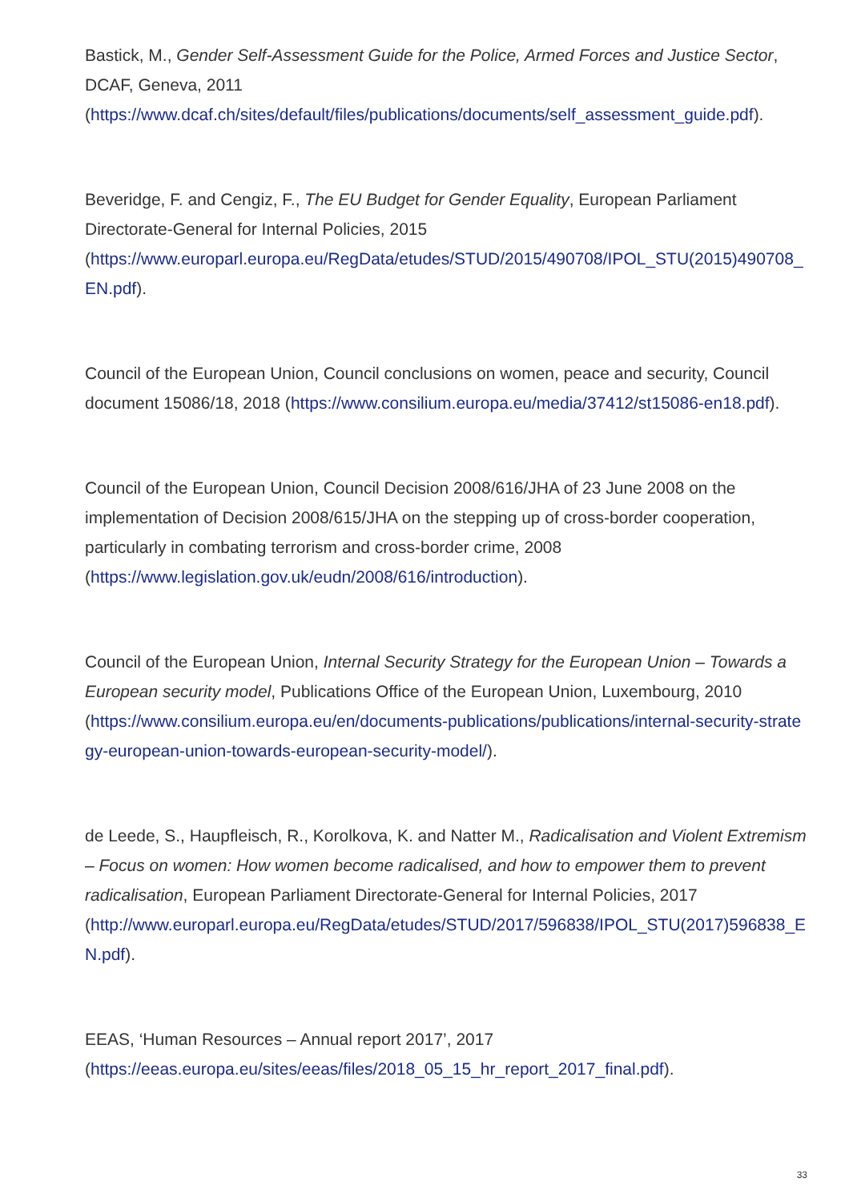Bastick, M., Gender Self-Assessment Guide for the Police, Armed Forces and Justice Sector, DCAF, Geneva, 2011
(https://www.dcaf.ch/sites/default/files/publications/documents/self_assessment_guide.pdf).
Beveridge, F. and Cengiz, F., The EU Budget for Gender Equality, European Parliament Directorate-General for Internal Policies, 2015
(https://www.europarl.europa.eu/RegData/etudes/STUD/2015/490708/IPOL_STU(2015)490708_EN.pdf).
Council of the European Union, Council conclusions on women, peace and security, Council document 15086/18, 2018 (https://www.consilium.europa.eu/media/37412/st15086-en18.pdf).
Council of the European Union, Council Decision 2008/616/JHA of 23 June 2008 on the implementation of Decision 2008/615/JHA on the stepping up of cross-border cooperation, particularly in combating terrorism and cross-border crime, 2008
(https://www.legislation.gov.uk/eudn/2008/616/introduction).
Council of the European Union, Internal Security Strategy for the European Union – Towards a European security model, Publications Office of the European Union, Luxembourg, 2010
(https://www.consilium.europa.eu/en/documents-publications/publications/internal-security-strategy-european-union-towards-european-security-model/).
de Leede, S., Haupfleisch, R., Korolkova, K. and Natter M., Radicalisation and Violent Extremism – Focus on women: How women become radicalised, and how to empower them to prevent radicalisation, European Parliament Directorate-General for Internal Policies, 2017
(http://www.europarl.europa.eu/RegData/etudes/STUD/2017/596838/IPOL_STU(2017)596838_EN.pdf).
EEAS, ‘Human Resources – Annual report 2017’, 2017
(https://eeas.europa.eu/sites/eeas/files/2018_05_15_hr_report_2017_final.pdf).
33